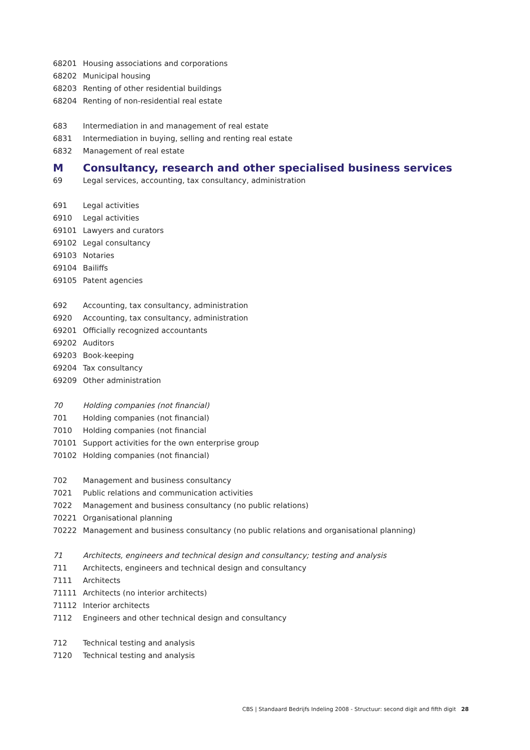| 68201 | Housing associations and corporations |
| 68202 | Municipal housing |
| 68203 | Renting of other residential buildings |
| 68204 | Renting of non-residential real estate |
| 683 | Intermediation in and management of real estate |
| 6831 | Intermediation in buying, selling and renting real estate |
| 6832 | Management of real estate |
| M | Consultancy, research and other specialised business services |
| 69 | Legal services, accounting, tax consultancy, administration |
| 691 | Legal activities |
| 6910 | Legal activities |
| 69101 | Lawyers and curators |
| 69102 | Legal consultancy |
| 69103 | Notaries |
| 69104 | Bailiffs |
| 69105 | Patent agencies |
| 692 | Accounting, tax consultancy, administration |
| 6920 | Accounting, tax consultancy, administration |
| 69201 | Officially recognized accountants |
| 69202 | Auditors |
| 69203 | Book-keeping |
| 69204 | Tax consultancy |
| 69209 | Other administration |
| 70 | Holding companies (not financial) |
| 701 | Holding companies (not financial) |
| 7010 | Holding companies (not financial |
| 70101 | Support activities for the own enterprise group |
| 70102 | Holding companies (not financial) |
| 702 | Management and business consultancy |
| 7021 | Public relations and communication activities |
| 7022 | Management and business consultancy (no public relations) |
| 70221 | Organisational planning |
| 70222 | Management and business consultancy (no public relations and organisational planning) |
| 71 | Architects, engineers and technical design and consultancy; testing and analysis |
| 711 | Architects, engineers and technical design and consultancy |
| 7111 | Architects |
| 71111 | Architects (no interior architects) |
| 71112 | Interior architects |
| 7112 | Engineers and other technical design and consultancy |
| 712 | Technical testing and analysis |
| 7120 | Technical testing and analysis |
CBS | Standaard Bedrijfs Indeling 2008 - Structuur: second digit and fifth digit 28